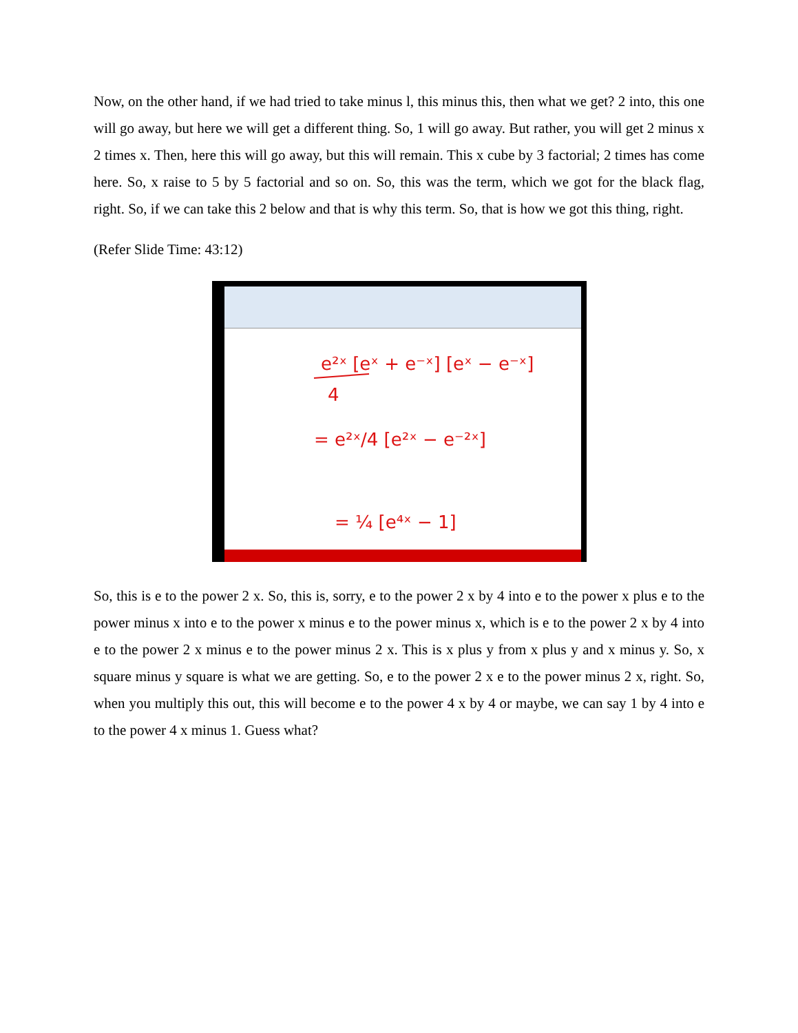Now, on the other hand, if we had tried to take minus l, this minus this, then what we get? 2 into, this one will go away, but here we will get a different thing. So, 1 will go away. But rather, you will get 2 minus x 2 times x. Then, here this will go away, but this will remain. This x cube by 3 factorial; 2 times has come here. So, x raise to 5 by 5 factorial and so on. So, this was the term, which we got for the black flag, right. So, if we can take this 2 below and that is why this term. So, that is how we got this thing, right.
(Refer Slide Time: 43:12)
e²ˣ [eˣ + e⁻ˣ] [eˣ − e⁻ˣ]
4
= e²ˣ/4 [e²ˣ − e⁻²ˣ]
= ¼ [e⁴ˣ − 1]
So, this is e to the power 2 x. So, this is, sorry, e to the power 2 x by 4 into e to the power x plus e to the power minus x into e to the power x minus e to the power minus x, which is e to the power 2 x by 4 into e to the power 2 x minus e to the power minus 2 x. This is x plus y from x plus y and x minus y. So, x square minus y square is what we are getting. So, e to the power 2 x e to the power minus 2 x, right. So, when you multiply this out, this will become e to the power 4 x by 4 or maybe, we can say 1 by 4 into e to the power 4 x minus 1. Guess what?